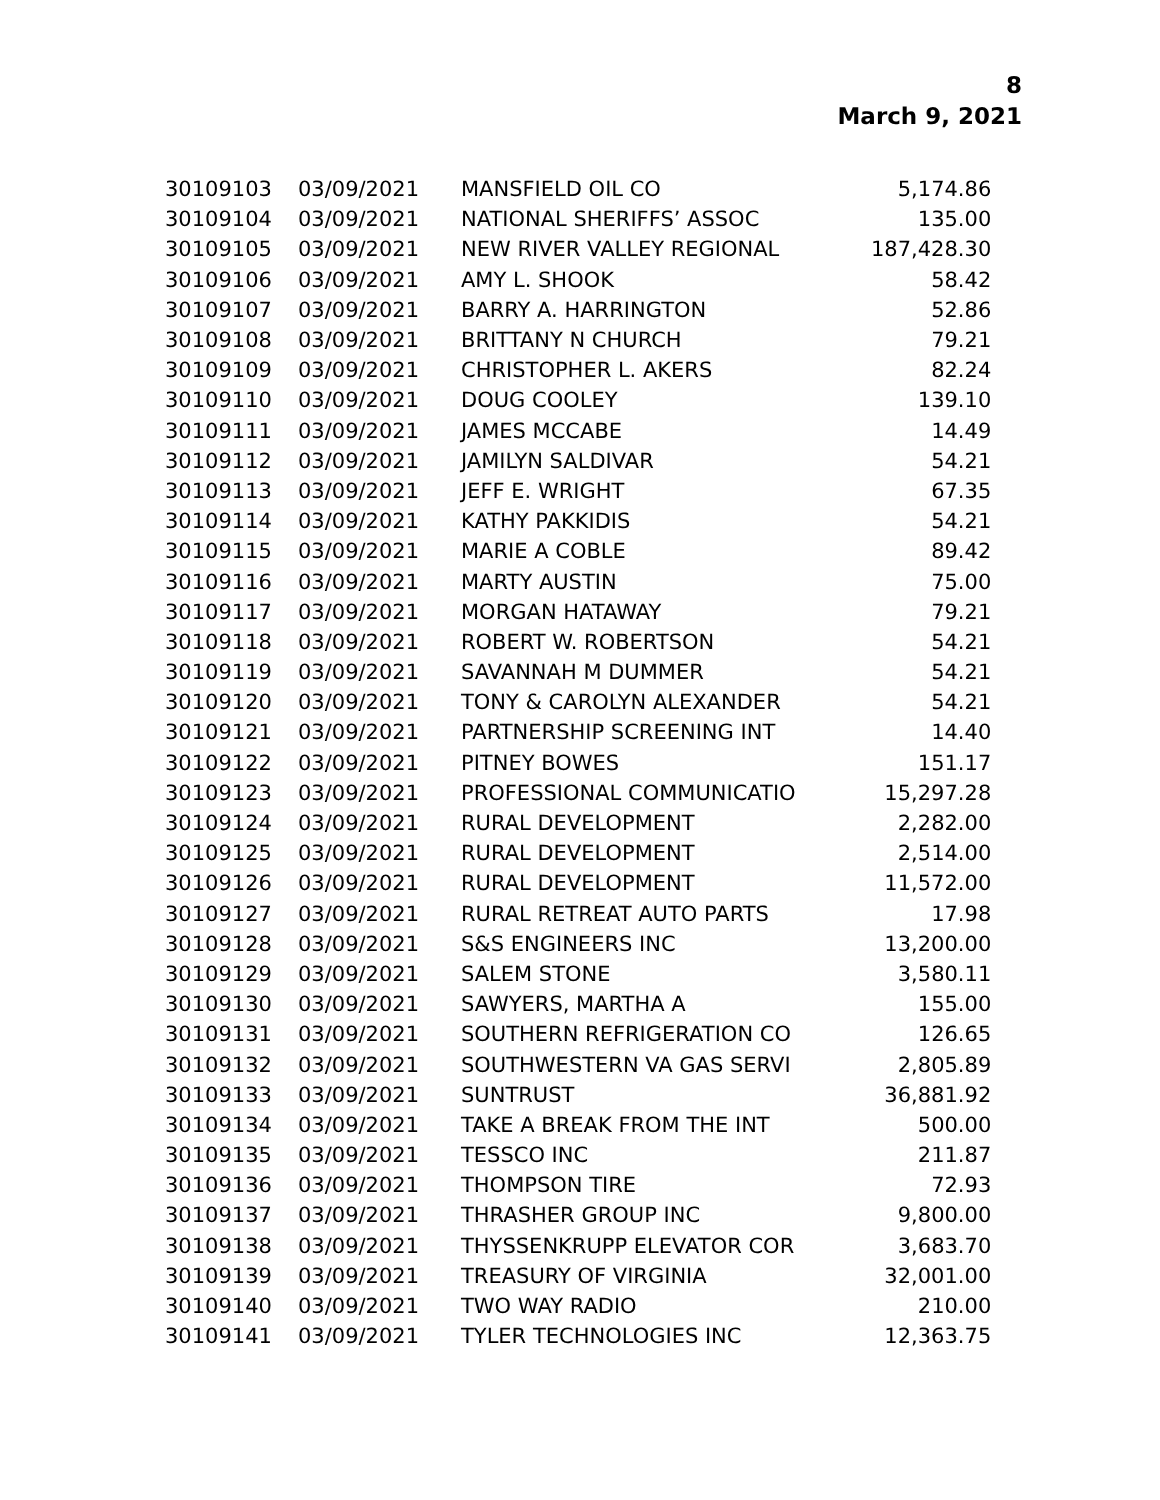8
March 9, 2021
| 30109103 | 03/09/2021 | MANSFIELD OIL CO | 5,174.86 |
| 30109104 | 03/09/2021 | NATIONAL SHERIFFS’ ASSOC | 135.00 |
| 30109105 | 03/09/2021 | NEW RIVER VALLEY REGIONAL | 187,428.30 |
| 30109106 | 03/09/2021 | AMY L. SHOOK | 58.42 |
| 30109107 | 03/09/2021 | BARRY A. HARRINGTON | 52.86 |
| 30109108 | 03/09/2021 | BRITTANY N CHURCH | 79.21 |
| 30109109 | 03/09/2021 | CHRISTOPHER L. AKERS | 82.24 |
| 30109110 | 03/09/2021 | DOUG COOLEY | 139.10 |
| 30109111 | 03/09/2021 | JAMES MCCABE | 14.49 |
| 30109112 | 03/09/2021 | JAMILYN SALDIVAR | 54.21 |
| 30109113 | 03/09/2021 | JEFF E. WRIGHT | 67.35 |
| 30109114 | 03/09/2021 | KATHY PAKKIDIS | 54.21 |
| 30109115 | 03/09/2021 | MARIE A COBLE | 89.42 |
| 30109116 | 03/09/2021 | MARTY AUSTIN | 75.00 |
| 30109117 | 03/09/2021 | MORGAN HATAWAY | 79.21 |
| 30109118 | 03/09/2021 | ROBERT W. ROBERTSON | 54.21 |
| 30109119 | 03/09/2021 | SAVANNAH M DUMMER | 54.21 |
| 30109120 | 03/09/2021 | TONY & CAROLYN ALEXANDER | 54.21 |
| 30109121 | 03/09/2021 | PARTNERSHIP SCREENING INT | 14.40 |
| 30109122 | 03/09/2021 | PITNEY BOWES | 151.17 |
| 30109123 | 03/09/2021 | PROFESSIONAL COMMUNICATIO | 15,297.28 |
| 30109124 | 03/09/2021 | RURAL DEVELOPMENT | 2,282.00 |
| 30109125 | 03/09/2021 | RURAL DEVELOPMENT | 2,514.00 |
| 30109126 | 03/09/2021 | RURAL DEVELOPMENT | 11,572.00 |
| 30109127 | 03/09/2021 | RURAL RETREAT AUTO PARTS | 17.98 |
| 30109128 | 03/09/2021 | S&S ENGINEERS INC | 13,200.00 |
| 30109129 | 03/09/2021 | SALEM STONE | 3,580.11 |
| 30109130 | 03/09/2021 | SAWYERS, MARTHA A | 155.00 |
| 30109131 | 03/09/2021 | SOUTHERN REFRIGERATION CO | 126.65 |
| 30109132 | 03/09/2021 | SOUTHWESTERN VA GAS SERVI | 2,805.89 |
| 30109133 | 03/09/2021 | SUNTRUST | 36,881.92 |
| 30109134 | 03/09/2021 | TAKE A BREAK FROM THE INT | 500.00 |
| 30109135 | 03/09/2021 | TESSCO INC | 211.87 |
| 30109136 | 03/09/2021 | THOMPSON TIRE | 72.93 |
| 30109137 | 03/09/2021 | THRASHER GROUP INC | 9,800.00 |
| 30109138 | 03/09/2021 | THYSSENKRUPP ELEVATOR COR | 3,683.70 |
| 30109139 | 03/09/2021 | TREASURY OF VIRGINIA | 32,001.00 |
| 30109140 | 03/09/2021 | TWO WAY RADIO | 210.00 |
| 30109141 | 03/09/2021 | TYLER TECHNOLOGIES INC | 12,363.75 |